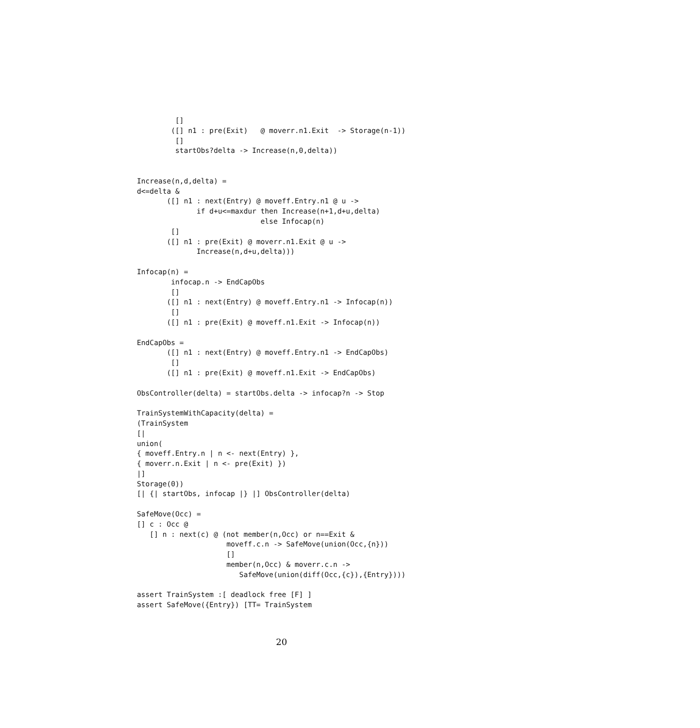[]
        ([] n1 : pre(Exit)   @ moverr.n1.Exit  -> Storage(n-1))
         []
         startObs?delta -> Increase(n,0,delta))


Increase(n,d,delta) =
d<=delta &
       ([] n1 : next(Entry) @ moveff.Entry.n1 @ u ->
              if d+u<=maxdur then Increase(n+1,d+u,delta)
                             else Infocap(n)
        []
       ([] n1 : pre(Exit) @ moverr.n1.Exit @ u ->
              Increase(n,d+u,delta)))

Infocap(n) =
        infocap.n -> EndCapObs
        []
       ([] n1 : next(Entry) @ moveff.Entry.n1 -> Infocap(n))
        []
       ([] n1 : pre(Exit) @ moveff.n1.Exit -> Infocap(n))

EndCapObs =
       ([] n1 : next(Entry) @ moveff.Entry.n1 -> EndCapObs)
        []
       ([] n1 : pre(Exit) @ moveff.n1.Exit -> EndCapObs)

ObsController(delta) = startObs.delta -> infocap?n -> Stop

TrainSystemWithCapacity(delta) =
(TrainSystem
[|
union(
{ moveff.Entry.n | n <- next(Entry) },
{ moverr.n.Exit | n <- pre(Exit) })
|]
Storage(0))
[| {| startObs, infocap |} |] ObsController(delta)

SafeMove(Occ) =
[] c : Occ @
   [] n : next(c) @ (not member(n,Occ) or n==Exit &
                     moveff.c.n -> SafeMove(union(Occ,{n}))
                     []
                     member(n,Occ) & moverr.c.n ->
                        SafeMove(union(diff(Occ,{c}),{Entry})))

assert TrainSystem :[ deadlock free [F] ]
assert SafeMove({Entry}) [TT= TrainSystem
20